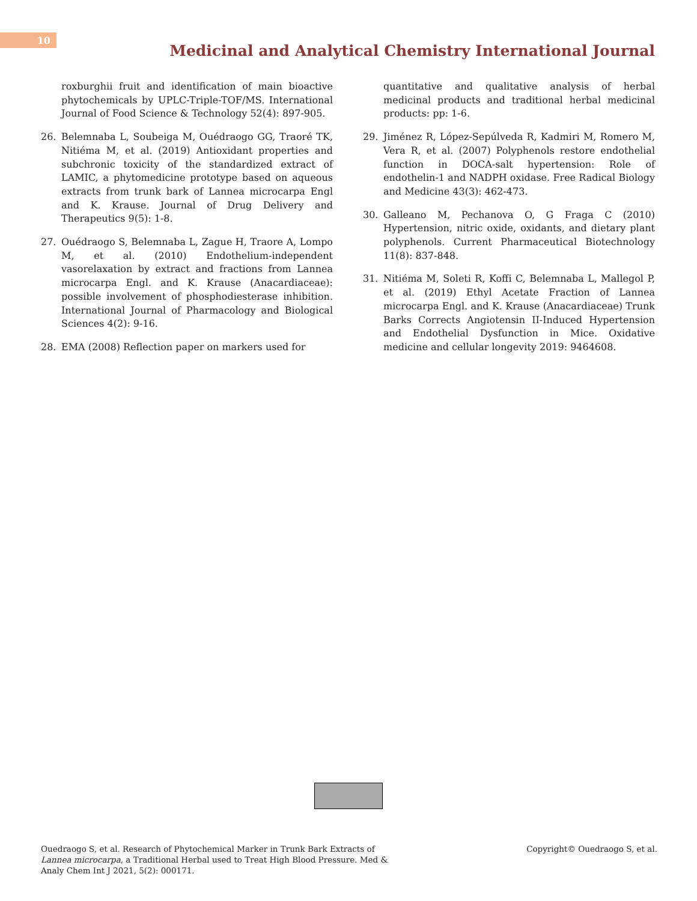10
Medicinal and Analytical Chemistry International Journal
roxburghii fruit and identification of main bioactive phytochemicals by UPLC-Triple-TOF/MS. International Journal of Food Science & Technology 52(4): 897-905.
26. Belemnaba L, Soubeiga M, Ouédraogo GG, Traoré TK, Nitiéma M, et al. (2019) Antioxidant properties and subchronic toxicity of the standardized extract of LAMIC, a phytomedicine prototype based on aqueous extracts from trunk bark of Lannea microcarpa Engl and K. Krause. Journal of Drug Delivery and Therapeutics 9(5): 1-8.
27. Ouédraogo S, Belemnaba L, Zague H, Traore A, Lompo M, et al. (2010) Endothelium-independent vasorelaxation by extract and fractions from Lannea microcarpa Engl. and K. Krause (Anacardiaceae): possible involvement of phosphodiesterase inhibition. International Journal of Pharmacology and Biological Sciences 4(2): 9-16.
28. EMA (2008) Reflection paper on markers used for
quantitative and qualitative analysis of herbal medicinal products and traditional herbal medicinal products: pp: 1-6.
29. Jiménez R, López-Sepúlveda R, Kadmiri M, Romero M, Vera R, et al. (2007) Polyphenols restore endothelial function in DOCA-salt hypertension: Role of endothelin-1 and NADPH oxidase. Free Radical Biology and Medicine 43(3): 462-473.
30. Galleano M, Pechanova O, G Fraga C (2010) Hypertension, nitric oxide, oxidants, and dietary plant polyphenols. Current Pharmaceutical Biotechnology 11(8): 837-848.
31. Nitiéma M, Soleti R, Koffi C, Belemnaba L, Mallegol P, et al. (2019) Ethyl Acetate Fraction of Lannea microcarpa Engl. and K. Krause (Anacardiaceae) Trunk Barks Corrects Angiotensin II-Induced Hypertension and Endothelial Dysfunction in Mice. Oxidative medicine and cellular longevity 2019: 9464608.
Ouedraogo S, et al. Research of Phytochemical Marker in Trunk Bark Extracts of Lannea microcarpa, a Traditional Herbal used to Treat High Blood Pressure. Med & Analy Chem Int J 2021, 5(2): 000171.
Copyright© Ouedraogo S, et al.